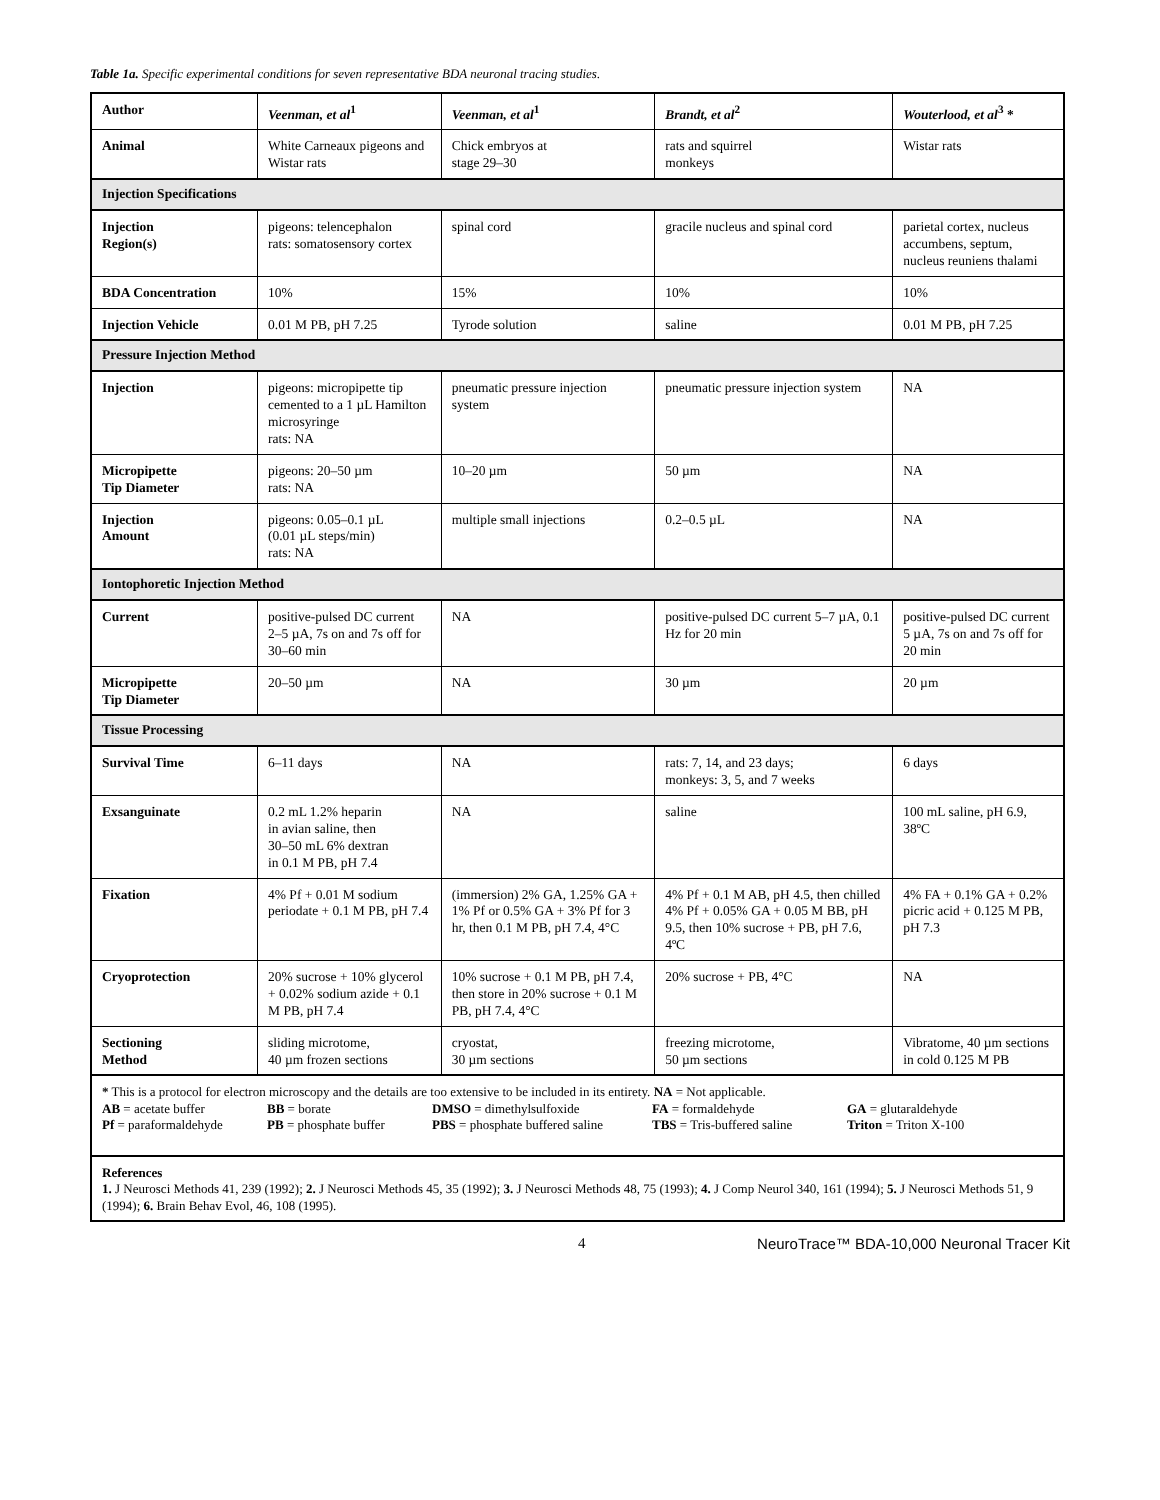Table 1a. Specific experimental conditions for seven representative BDA neuronal tracing studies.
| Author | Veenman, et al<sup>1</sup> | Veenman, et al<sup>1</sup> | Brandt, et al<sup>2</sup> | Wouterlood, et al<sup>3</sup> * |
| --- | --- | --- | --- | --- |
| Animal | White Carneaux pigeons and Wistar rats | Chick embryos at stage 29–30 | rats and squirrel monkeys | Wistar rats |
| Injection Specifications | | | | |
| Injection Region(s) | pigeons: telencephalon rats: somatosensory cortex | spinal cord | gracile nucleus and spinal cord | parietal cortex, nucleus accumbens, septum, nucleus reuniens thalami |
| BDA Concentration | 10% | 15% | 10% | 10% |
| Injection Vehicle | 0.01 M PB, pH 7.25 | Tyrode solution | saline | 0.01 M PB, pH 7.25 |
| Pressure Injection Method | | | | |
| Injection | pigeons: micropipette tip cemented to a 1 µL Hamilton microsyringe rats: NA | pneumatic pressure injection system | pneumatic pressure injection system | NA |
| Micropipette Tip Diameter | pigeons: 20–50 µm rats: NA | 10–20 µm | 50 µm | NA |
| Injection Amount | pigeons: 0.05–0.1 µL (0.01 µL steps/min) rats: NA | multiple small injections | 0.2–0.5 µL | NA |
| Iontophoretic Injection Method | | | | |
| Current | positive-pulsed DC current 2–5 µA, 7s on and 7s off for 30–60 min | NA | positive-pulsed DC current 5–7 µA, 0.1 Hz for 20 min | positive-pulsed DC current 5 µA, 7s on and 7s off for 20 min |
| Micropipette Tip Diameter | 20–50 µm | NA | 30 µm | 20 µm |
| Tissue Processing | | | | |
| Survival Time | 6–11 days | NA | rats: 7, 14, and 23 days; monkeys: 3, 5, and 7 weeks | 6 days |
| Exsanguinate | 0.2 mL 1.2% heparin in avian saline, then 30–50 mL 6% dextran in 0.1 M PB, pH 7.4 | NA | saline | 100 mL saline, pH 6.9, 38ºC |
| Fixation | 4% Pf + 0.01 M sodium periodate + 0.1 M PB, pH 7.4 | (immersion) 2% GA, 1.25% GA + 1% Pf or 0.5% GA + 3% Pf for 3 hr, then 0.1 M PB, pH 7.4, 4°C | 4% Pf + 0.1 M AB, pH 4.5, then chilled 4% Pf + 0.05% GA + 0.05 M BB, pH 9.5, then 10% sucrose + PB, pH 7.6, 4ºC | 4% FA + 0.1% GA + 0.2% picric acid + 0.125 M PB, pH 7.3 |
| Cryoprotection | 20% sucrose + 10% glycerol + 0.02% sodium azide + 0.1 M PB, pH 7.4 | 10% sucrose + 0.1 M PB, pH 7.4, then store in 20% sucrose + 0.1 M PB, pH 7.4, 4°C | 20% sucrose + PB, 4°C | NA |
| Sectioning Method | sliding microtome, 40 µm frozen sections | cryostat, 30 µm sections | freezing microtome, 50 µm sections | Vibratome, 40 µm sections in cold 0.125 M PB |
| * This is a protocol for electron microscopy and the details are too extensive to be included in its entirety. NA = Not applicable. AB = acetate buffer BB = borate DMSO = dimethylsulfoxide FA = formaldehyde GA = glutaraldehyde Pf = paraformaldehyde PB = phosphate buffer PBS = phosphate buffered saline TBS = Tris-buffered saline Triton = Triton X-100 | | | | |
| References 1. J Neurosci Methods 41, 239 (1992); 2. J Neurosci Methods 45, 35 (1992); 3. J Neurosci Methods 48, 75 (1993); 4. J Comp Neurol 340, 161 (1994); 5. J Neurosci Methods 51, 9 (1994); 6. Brain Behav Evol, 46, 108 (1995). | | | | |
4 NeuroTrace™ BDA-10,000 Neuronal Tracer Kit